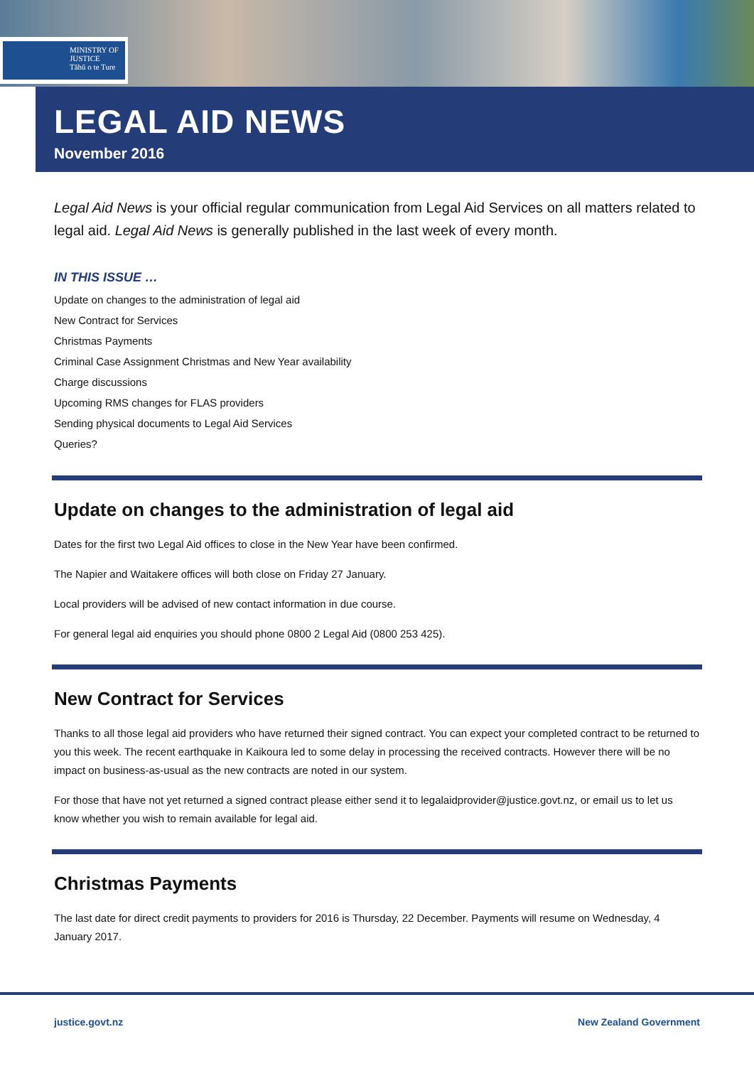MINISTRY OF
JUSTICE
Tāhū o te Ture
LEGAL AID NEWS
November 2016
Legal Aid News is your official regular communication from Legal Aid Services on all matters related to legal aid. Legal Aid News is generally published in the last week of every month.
IN THIS ISSUE …
Update on changes to the administration of legal aid
New Contract for Services
Christmas Payments
Criminal Case Assignment Christmas and New Year availability
Charge discussions
Upcoming RMS changes for FLAS providers
Sending physical documents to Legal Aid Services
Queries?
Update on changes to the administration of legal aid
Dates for the first two Legal Aid offices to close in the New Year have been confirmed.
The Napier and Waitakere offices will both close on Friday 27 January.
Local providers will be advised of new contact information in due course.
For general legal aid enquiries you should phone 0800 2 Legal Aid (0800 253 425).
New Contract for Services
Thanks to all those legal aid providers who have returned their signed contract. You can expect your completed contract to be returned to you this week. The recent earthquake in Kaikoura led to some delay in processing the received contracts. However there will be no impact on business-as-usual as the new contracts are noted in our system.
For those that have not yet returned a signed contract please either send it to legalaidprovider@justice.govt.nz, or email us to let us know whether you wish to remain available for legal aid.
Christmas Payments
The last date for direct credit payments to providers for 2016 is Thursday, 22 December. Payments will resume on Wednesday, 4 January 2017.
justice.govt.nz New Zealand Government